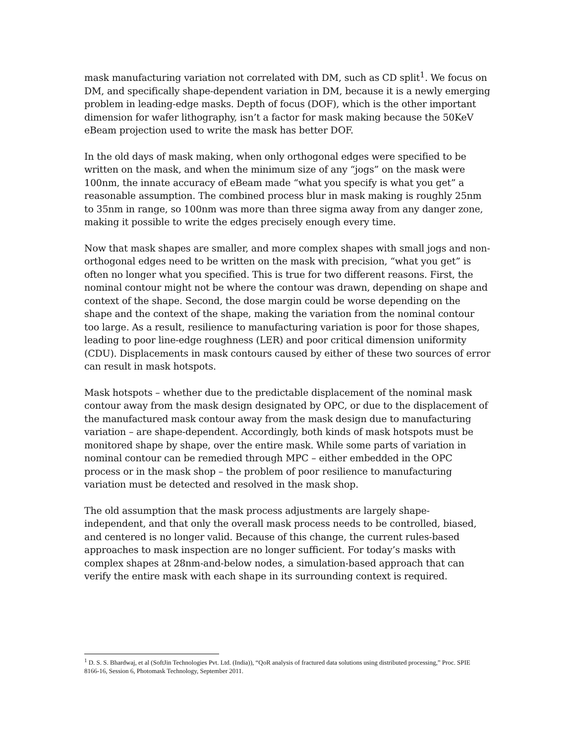mask manufacturing variation not correlated with DM, such as CD split<sup>1</sup>. We focus on DM, and specifically shape-dependent variation in DM, because it is a newly emerging problem in leading-edge masks. Depth of focus (DOF), which is the other important dimension for wafer lithography, isn’t a factor for mask making because the 50KeV eBeam projection used to write the mask has better DOF.
In the old days of mask making, when only orthogonal edges were specified to be written on the mask, and when the minimum size of any “jogs” on the mask were 100nm, the innate accuracy of eBeam made “what you specify is what you get” a reasonable assumption. The combined process blur in mask making is roughly 25nm to 35nm in range, so 100nm was more than three sigma away from any danger zone, making it possible to write the edges precisely enough every time.
Now that mask shapes are smaller, and more complex shapes with small jogs and non-orthogonal edges need to be written on the mask with precision, “what you get” is often no longer what you specified. This is true for two different reasons. First, the nominal contour might not be where the contour was drawn, depending on shape and context of the shape. Second, the dose margin could be worse depending on the shape and the context of the shape, making the variation from the nominal contour too large. As a result, resilience to manufacturing variation is poor for those shapes, leading to poor line-edge roughness (LER) and poor critical dimension uniformity (CDU). Displacements in mask contours caused by either of these two sources of error can result in mask hotspots.
Mask hotspots – whether due to the predictable displacement of the nominal mask contour away from the mask design designated by OPC, or due to the displacement of the manufactured mask contour away from the mask design due to manufacturing variation – are shape-dependent. Accordingly, both kinds of mask hotspots must be monitored shape by shape, over the entire mask. While some parts of variation in nominal contour can be remedied through MPC – either embedded in the OPC process or in the mask shop – the problem of poor resilience to manufacturing variation must be detected and resolved in the mask shop.
The old assumption that the mask process adjustments are largely shape-independent, and that only the overall mask process needs to be controlled, biased, and centered is no longer valid. Because of this change, the current rules-based approaches to mask inspection are no longer sufficient. For today’s masks with complex shapes at 28nm-and-below nodes, a simulation-based approach that can verify the entire mask with each shape in its surrounding context is required.
<sup>1</sup> D. S. S. Bhardwaj, et al (SoftJin Technologies Pvt. Ltd. (India)), “QoR analysis of fractured data solutions using distributed processing,” Proc. SPIE 8166-16, Session 6, Photomask Technology, September 2011.